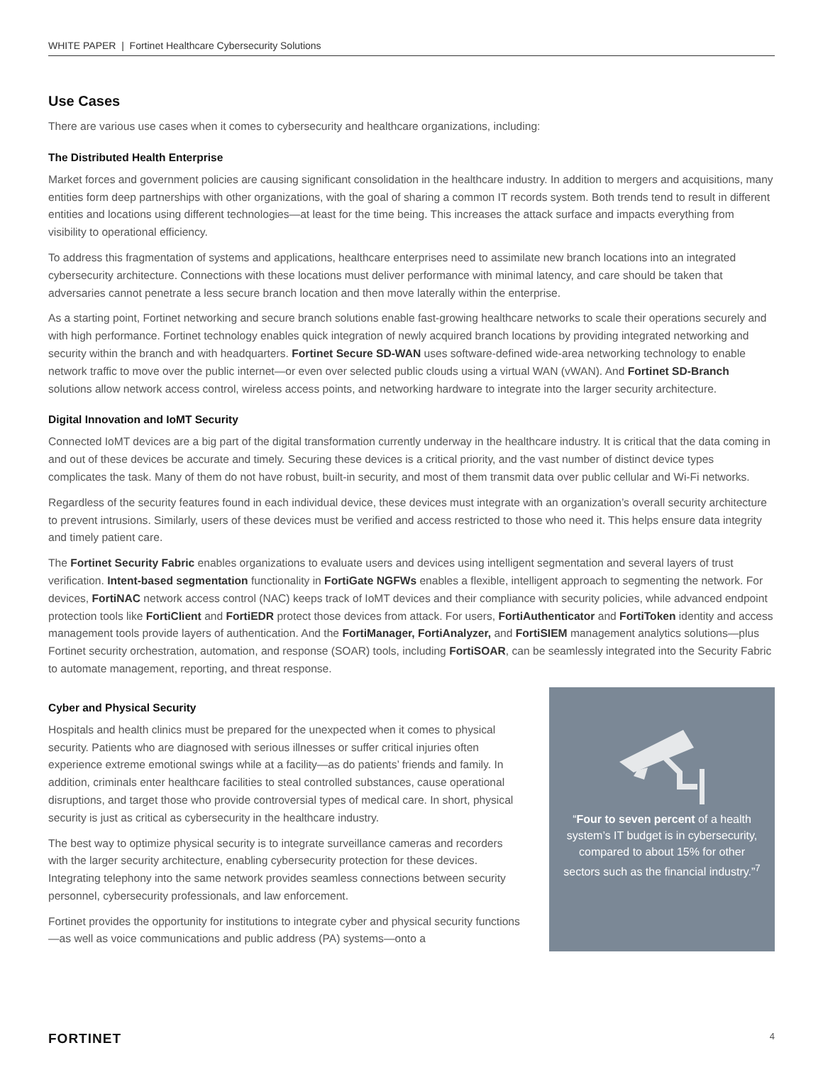WHITE PAPER | Fortinet Healthcare Cybersecurity Solutions
Use Cases
There are various use cases when it comes to cybersecurity and healthcare organizations, including:
The Distributed Health Enterprise
Market forces and government policies are causing significant consolidation in the healthcare industry. In addition to mergers and acquisitions, many entities form deep partnerships with other organizations, with the goal of sharing a common IT records system. Both trends tend to result in different entities and locations using different technologies—at least for the time being. This increases the attack surface and impacts everything from visibility to operational efficiency.
To address this fragmentation of systems and applications, healthcare enterprises need to assimilate new branch locations into an integrated cybersecurity architecture. Connections with these locations must deliver performance with minimal latency, and care should be taken that adversaries cannot penetrate a less secure branch location and then move laterally within the enterprise.
As a starting point, Fortinet networking and secure branch solutions enable fast-growing healthcare networks to scale their operations securely and with high performance. Fortinet technology enables quick integration of newly acquired branch locations by providing integrated networking and security within the branch and with headquarters. Fortinet Secure SD-WAN uses software-defined wide-area networking technology to enable network traffic to move over the public internet—or even over selected public clouds using a virtual WAN (vWAN). And Fortinet SD-Branch solutions allow network access control, wireless access points, and networking hardware to integrate into the larger security architecture.
Digital Innovation and IoMT Security
Connected IoMT devices are a big part of the digital transformation currently underway in the healthcare industry. It is critical that the data coming in and out of these devices be accurate and timely. Securing these devices is a critical priority, and the vast number of distinct device types complicates the task. Many of them do not have robust, built-in security, and most of them transmit data over public cellular and Wi-Fi networks.
Regardless of the security features found in each individual device, these devices must integrate with an organization’s overall security architecture to prevent intrusions. Similarly, users of these devices must be verified and access restricted to those who need it. This helps ensure data integrity and timely patient care.
The Fortinet Security Fabric enables organizations to evaluate users and devices using intelligent segmentation and several layers of trust verification. Intent-based segmentation functionality in FortiGate NGFWs enables a flexible, intelligent approach to segmenting the network. For devices, FortiNAC network access control (NAC) keeps track of IoMT devices and their compliance with security policies, while advanced endpoint protection tools like FortiClient and FortiEDR protect those devices from attack. For users, FortiAuthenticator and FortiToken identity and access management tools provide layers of authentication. And the FortiManager, FortiAnalyzer, and FortiSIEM management analytics solutions—plus Fortinet security orchestration, automation, and response (SOAR) tools, including FortiSOAR, can be seamlessly integrated into the Security Fabric to automate management, reporting, and threat response.
Cyber and Physical Security
Hospitals and health clinics must be prepared for the unexpected when it comes to physical security. Patients who are diagnosed with serious illnesses or suffer critical injuries often experience extreme emotional swings while at a facility—as do patients’ friends and family. In addition, criminals enter healthcare facilities to steal controlled substances, cause operational disruptions, and target those who provide controversial types of medical care. In short, physical security is just as critical as cybersecurity in the healthcare industry.
The best way to optimize physical security is to integrate surveillance cameras and recorders with the larger security architecture, enabling cybersecurity protection for these devices. Integrating telephony into the same network provides seamless connections between security personnel, cybersecurity professionals, and law enforcement.
Fortinet provides the opportunity for institutions to integrate cyber and physical security functions—as well as voice communications and public address (PA) systems—onto a
“Four to seven percent of a health system’s IT budget is in cybersecurity, compared to about 15% for other sectors such as the financial industry.”<sup>7</sup>
FORTINET 4